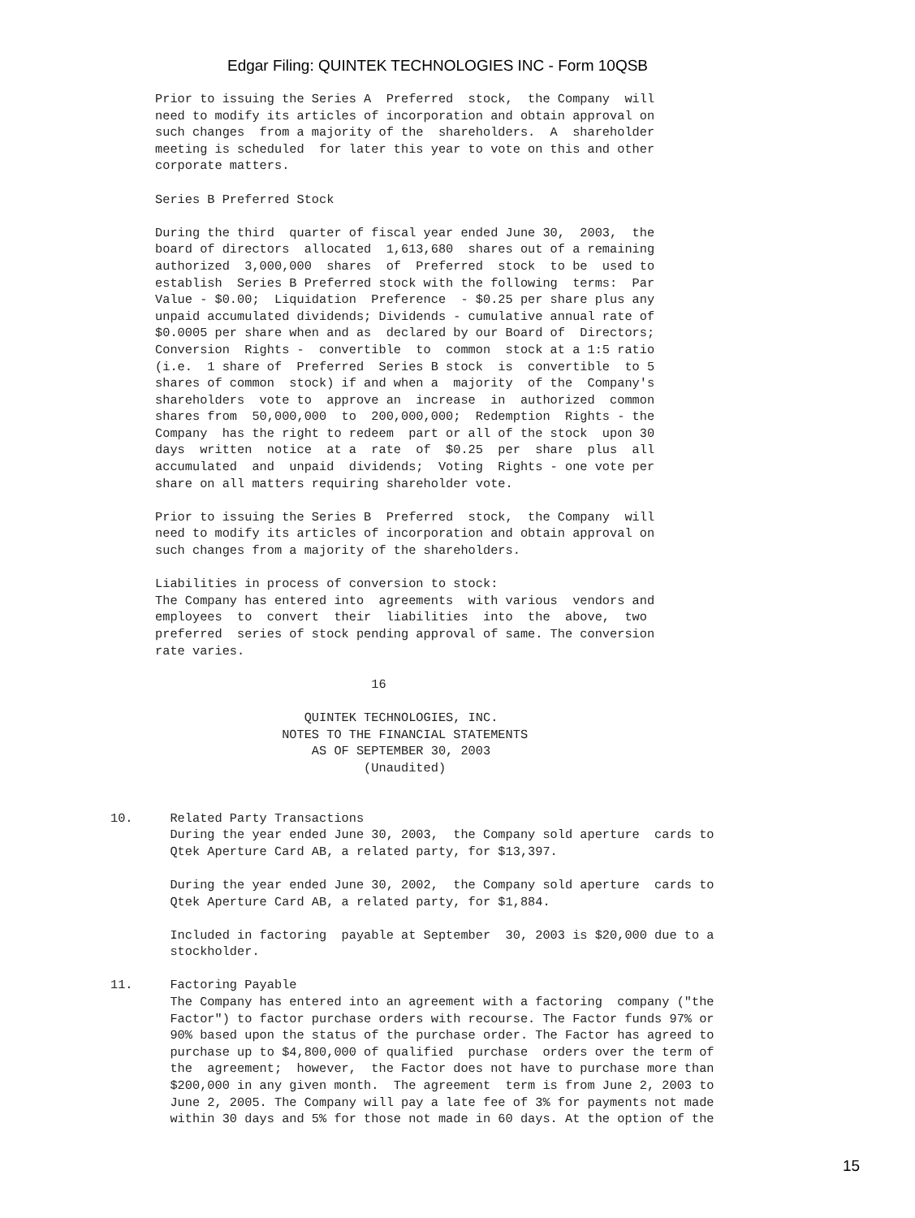Edgar Filing: QUINTEK TECHNOLOGIES INC - Form 10QSB
      Prior to issuing the Series A  Preferred  stock,  the Company  will
      need to modify its articles of incorporation and obtain approval on
      such changes  from a majority of the  shareholders.  A  shareholder
      meeting is scheduled  for later this year to vote on this and other
      corporate matters.

      Series B Preferred Stock

      During the third  quarter of fiscal year ended June 30,  2003,  the
      board of directors  allocated  1,613,680  shares out of a remaining
      authorized  3,000,000  shares  of  Preferred  stock  to be  used to
      establish  Series B Preferred stock with the following  terms:  Par
      Value - $0.00;  Liquidation  Preference  - $0.25 per share plus any
      unpaid accumulated dividends; Dividends - cumulative annual rate of
      $0.0005 per share when and as  declared by our Board of  Directors;
      Conversion  Rights -  convertible  to  common  stock at a 1:5 ratio
      (i.e.  1 share of  Preferred  Series B stock  is  convertible  to 5
      shares of common  stock) if and when a  majority  of the  Company's
      shareholders  vote to  approve an  increase  in  authorized  common
      shares from  50,000,000  to  200,000,000;  Redemption  Rights - the
      Company  has the right to redeem  part or all of the stock  upon 30
      days  written  notice  at a  rate  of  $0.25  per  share  plus  all
      accumulated  and  unpaid  dividends;  Voting  Rights - one vote per
      share on all matters requiring shareholder vote.

      Prior to issuing the Series B  Preferred  stock,  the Company  will
      need to modify its articles of incorporation and obtain approval on
      such changes from a majority of the shareholders.

      Liabilities in process of conversion to stock:
      The Company has entered into  agreements  with various  vendors and
      employees  to  convert  their  liabilities  into  the  above,  two
      preferred  series of stock pending approval of same. The conversion
      rate varies.

                                   16

                          QUINTEK TECHNOLOGIES, INC.
                       NOTES TO THE FINANCIAL STATEMENTS
                           AS OF SEPTEMBER 30, 2003
                                  (Unaudited)


10.     Related Party Transactions
        During the year ended June 30, 2003,  the Company sold aperture  cards to
        Qtek Aperture Card AB, a related party, for $13,397.

        During the year ended June 30, 2002,  the Company sold aperture  cards to
        Qtek Aperture Card AB, a related party, for $1,884.

        Included in factoring  payable at September  30, 2003 is $20,000 due to a
        stockholder.

11.     Factoring Payable
        The Company has entered into an agreement with a factoring  company ("the
        Factor") to factor purchase orders with recourse. The Factor funds 97% or
        90% based upon the status of the purchase order. The Factor has agreed to
        purchase up to $4,800,000 of qualified  purchase  orders over the term of
        the  agreement;  however,  the Factor does not have to purchase more than
        $200,000 in any given month.  The agreement  term is from June 2, 2003 to
        June 2, 2005. The Company will pay a late fee of 3% for payments not made
        within 30 days and 5% for those not made in 60 days. At the option of the
15